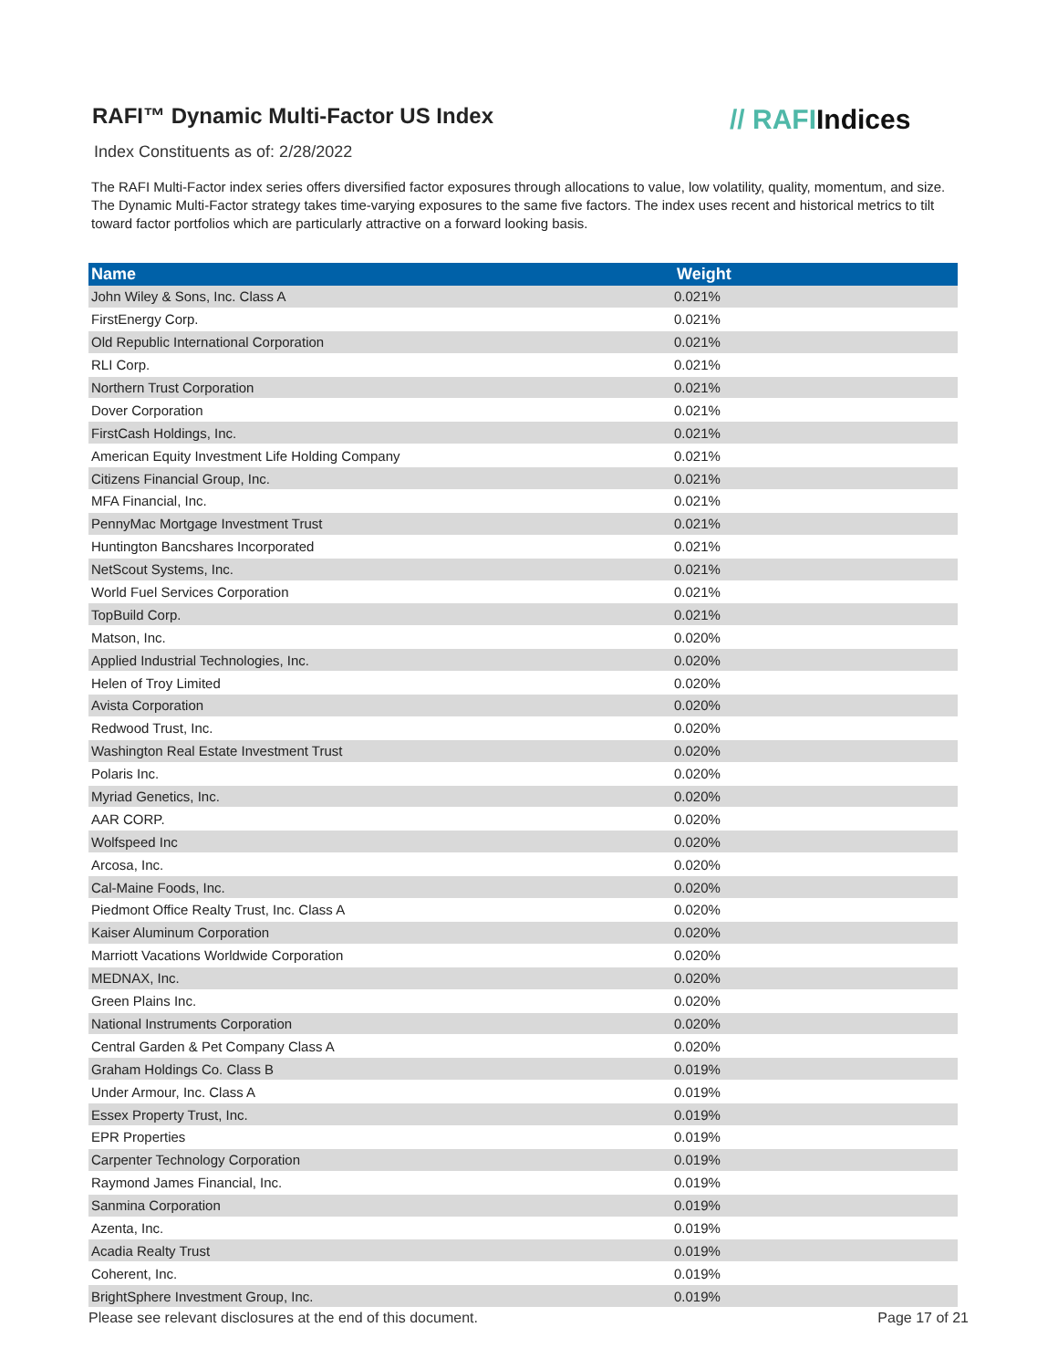RAFI™ Dynamic Multi-Factor US Index
// RAFIIndices
Index Constituents as of: 2/28/2022
The RAFI Multi-Factor index series offers diversified factor exposures through allocations to value, low volatility, quality, momentum, and size. The Dynamic Multi-Factor strategy takes time-varying exposures to the same five factors. The index uses recent and historical metrics to tilt toward factor portfolios which are particularly attractive on a forward looking basis.
| Name | Weight |
| --- | --- |
| John Wiley & Sons, Inc. Class A | 0.021% |
| FirstEnergy Corp. | 0.021% |
| Old Republic International Corporation | 0.021% |
| RLI Corp. | 0.021% |
| Northern Trust Corporation | 0.021% |
| Dover Corporation | 0.021% |
| FirstCash Holdings, Inc. | 0.021% |
| American Equity Investment Life Holding Company | 0.021% |
| Citizens Financial Group, Inc. | 0.021% |
| MFA Financial, Inc. | 0.021% |
| PennyMac Mortgage Investment Trust | 0.021% |
| Huntington Bancshares Incorporated | 0.021% |
| NetScout Systems, Inc. | 0.021% |
| World Fuel Services Corporation | 0.021% |
| TopBuild Corp. | 0.021% |
| Matson, Inc. | 0.020% |
| Applied Industrial Technologies, Inc. | 0.020% |
| Helen of Troy Limited | 0.020% |
| Avista Corporation | 0.020% |
| Redwood Trust, Inc. | 0.020% |
| Washington Real Estate Investment Trust | 0.020% |
| Polaris Inc. | 0.020% |
| Myriad Genetics, Inc. | 0.020% |
| AAR CORP. | 0.020% |
| Wolfspeed Inc | 0.020% |
| Arcosa, Inc. | 0.020% |
| Cal-Maine Foods, Inc. | 0.020% |
| Piedmont Office Realty Trust, Inc. Class A | 0.020% |
| Kaiser Aluminum Corporation | 0.020% |
| Marriott Vacations Worldwide Corporation | 0.020% |
| MEDNAX, Inc. | 0.020% |
| Green Plains Inc. | 0.020% |
| National Instruments Corporation | 0.020% |
| Central Garden & Pet Company Class A | 0.020% |
| Graham Holdings Co. Class B | 0.019% |
| Under Armour, Inc. Class A | 0.019% |
| Essex Property Trust, Inc. | 0.019% |
| EPR Properties | 0.019% |
| Carpenter Technology Corporation | 0.019% |
| Raymond James Financial, Inc. | 0.019% |
| Sanmina Corporation | 0.019% |
| Azenta, Inc. | 0.019% |
| Acadia Realty Trust | 0.019% |
| Coherent, Inc. | 0.019% |
| BrightSphere Investment Group, Inc. | 0.019% |
Please see relevant disclosures at the end of this document. Page 17 of 21